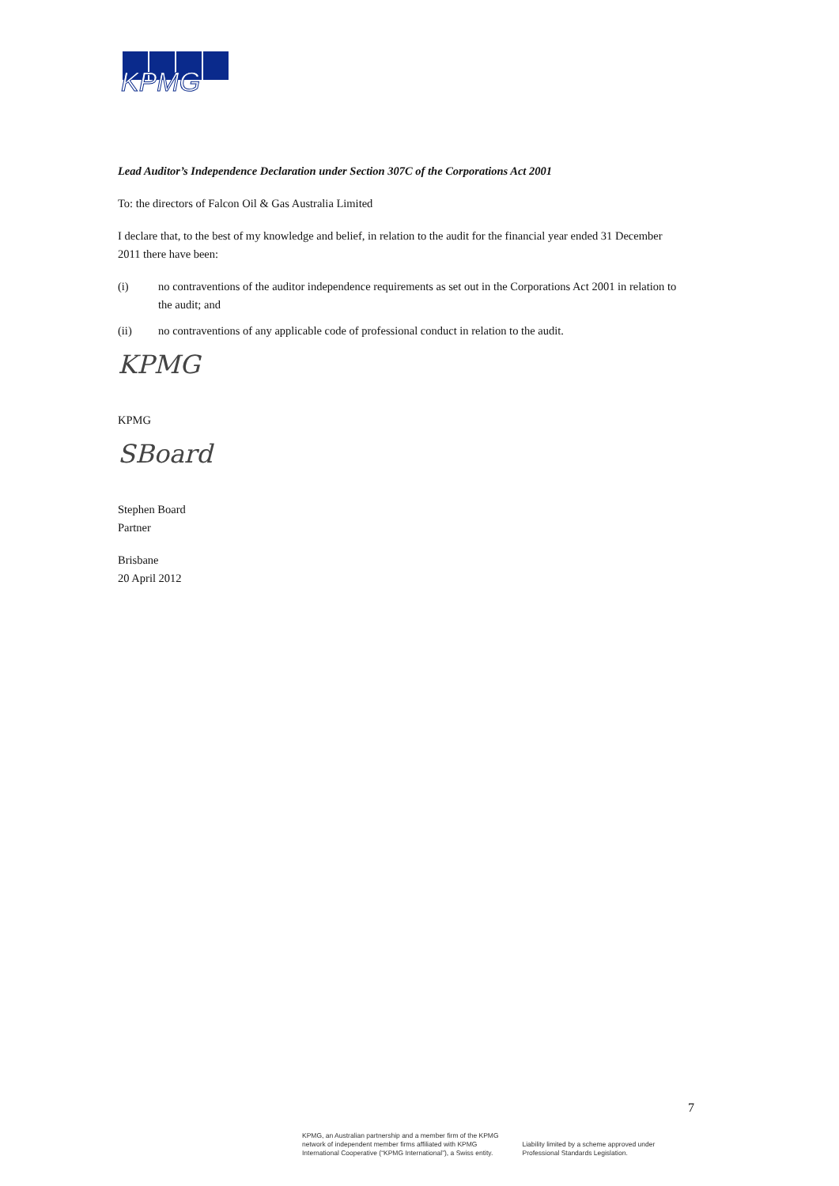KPMG
Lead Auditor’s Independence Declaration under Section 307C of the Corporations Act 2001
To: the directors of Falcon Oil & Gas Australia Limited
I declare that, to the best of my knowledge and belief, in relation to the audit for the financial year ended 31 December 2011 there have been:
(i) no contraventions of the auditor independence requirements as set out in the Corporations Act 2001 in relation to the audit; and
(ii) no contraventions of any applicable code of professional conduct in relation to the audit.
KPMG
KPMG
SBoard
Stephen Board
Partner
Brisbane
20 April 2012
7
KPMG, an Australian partnership and a member firm of the KPMG
network of independent member firms affiliated with KPMG
International Cooperative (“KPMG International”), a Swiss entity.
Liability limited by a scheme approved under
Professional Standards Legislation.